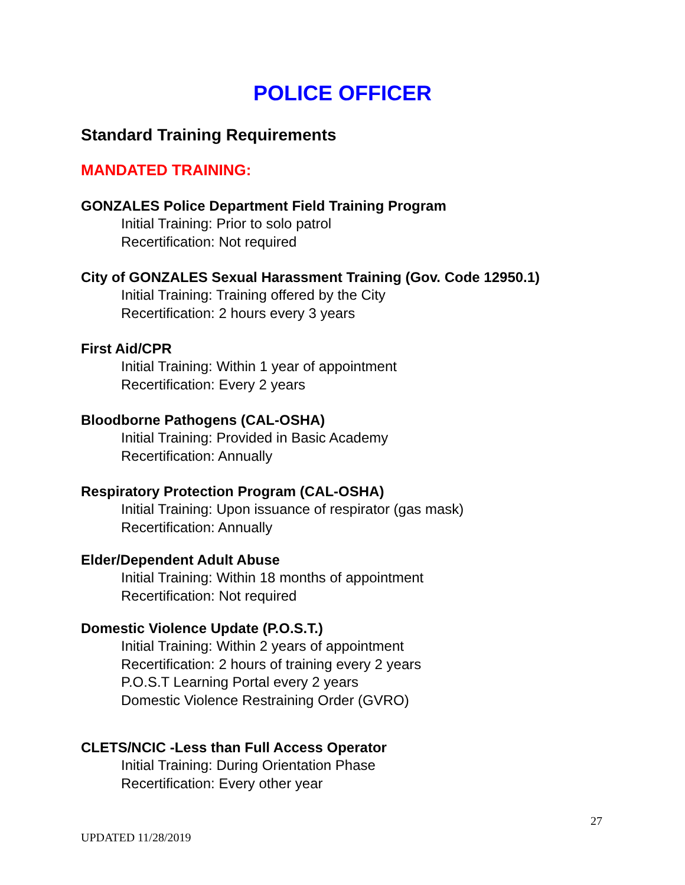POLICE OFFICER
Standard Training Requirements
MANDATED TRAINING:
GONZALES Police Department Field Training Program
Initial Training: Prior to solo patrol
Recertification: Not required
City of GONZALES Sexual Harassment Training (Gov. Code 12950.1)
Initial Training: Training offered by the City
Recertification: 2 hours every 3 years
First Aid/CPR
Initial Training: Within 1 year of appointment
Recertification: Every 2 years
Bloodborne Pathogens (CAL-OSHA)
Initial Training: Provided in Basic Academy
Recertification: Annually
Respiratory Protection Program (CAL-OSHA)
Initial Training: Upon issuance of respirator (gas mask)
Recertification: Annually
Elder/Dependent Adult Abuse
Initial Training: Within 18 months of appointment
Recertification: Not required
Domestic Violence Update (P.O.S.T.)
Initial Training: Within 2 years of appointment
Recertification: 2 hours of training every 2 years
P.O.S.T Learning Portal every 2 years
Domestic Violence Restraining Order (GVRO)
CLETS/NCIC -Less than Full Access Operator
Initial Training: During Orientation Phase
Recertification: Every other year
27
UPDATED 11/28/2019